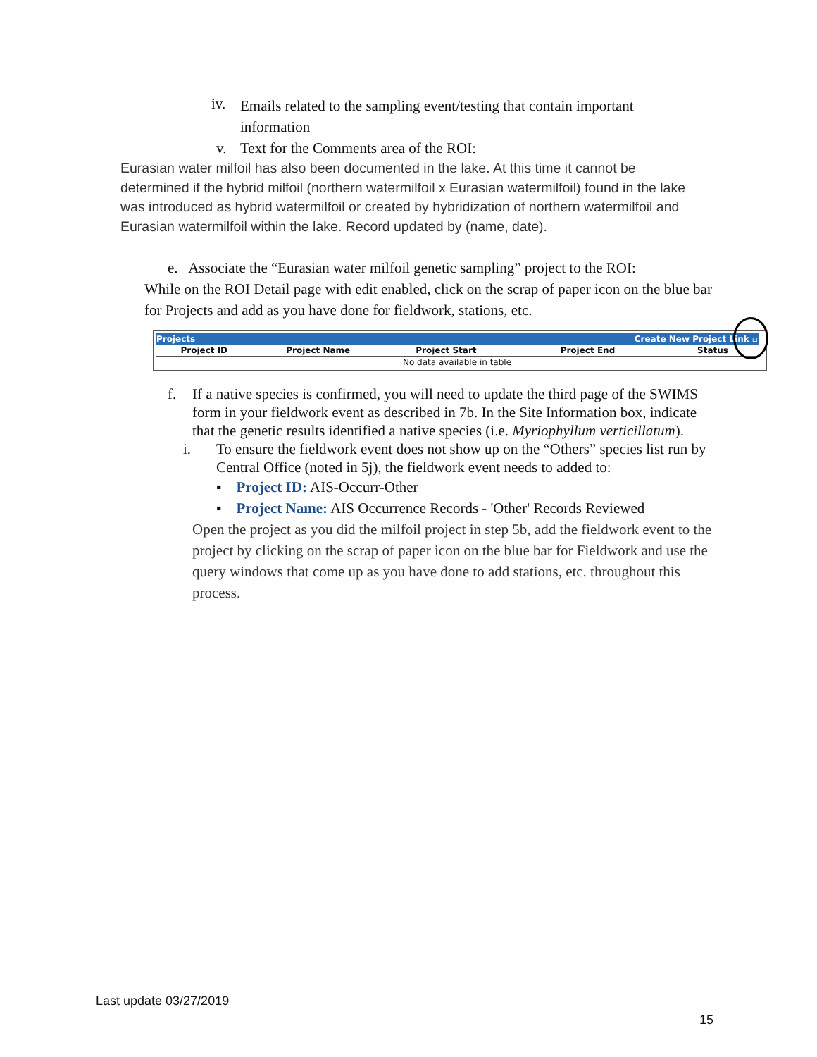iv. Emails related to the sampling event/testing that contain important information
v. Text for the Comments area of the ROI:
Eurasian water milfoil has also been documented in the lake. At this time it cannot be determined if the hybrid milfoil (northern watermilfoil x Eurasian watermilfoil) found in the lake was introduced as hybrid watermilfoil or created by hybridization of northern watermilfoil and Eurasian watermilfoil within the lake. Record updated by (name, date).
e. Associate the “Eurasian water milfoil genetic sampling” project to the ROI:
While on the ROI Detail page with edit enabled, click on the scrap of paper icon on the blue bar for Projects and add as you have done for fieldwork, stations, etc.
| Projects | | | Create New Project Link ▫ | |
| Project ID | Project Name | Project Start | Project End | Status |
| No data available in table | | | | |
f. If a native species is confirmed, you will need to update the third page of the SWIMS form in your fieldwork event as described in 7b. In the Site Information box, indicate that the genetic results identified a native species (i.e. Myriophyllum verticillatum).
i. To ensure the fieldwork event does not show up on the “Others” species list run by Central Office (noted in 5j), the fieldwork event needs to added to:
▪ Project ID: AIS-Occurr-Other
▪ Project Name: AIS Occurrence Records - 'Other' Records Reviewed
Open the project as you did the milfoil project in step 5b, add the fieldwork event to the project by clicking on the scrap of paper icon on the blue bar for Fieldwork and use the query windows that come up as you have done to add stations, etc. throughout this process.
Last update 03/27/2019
15